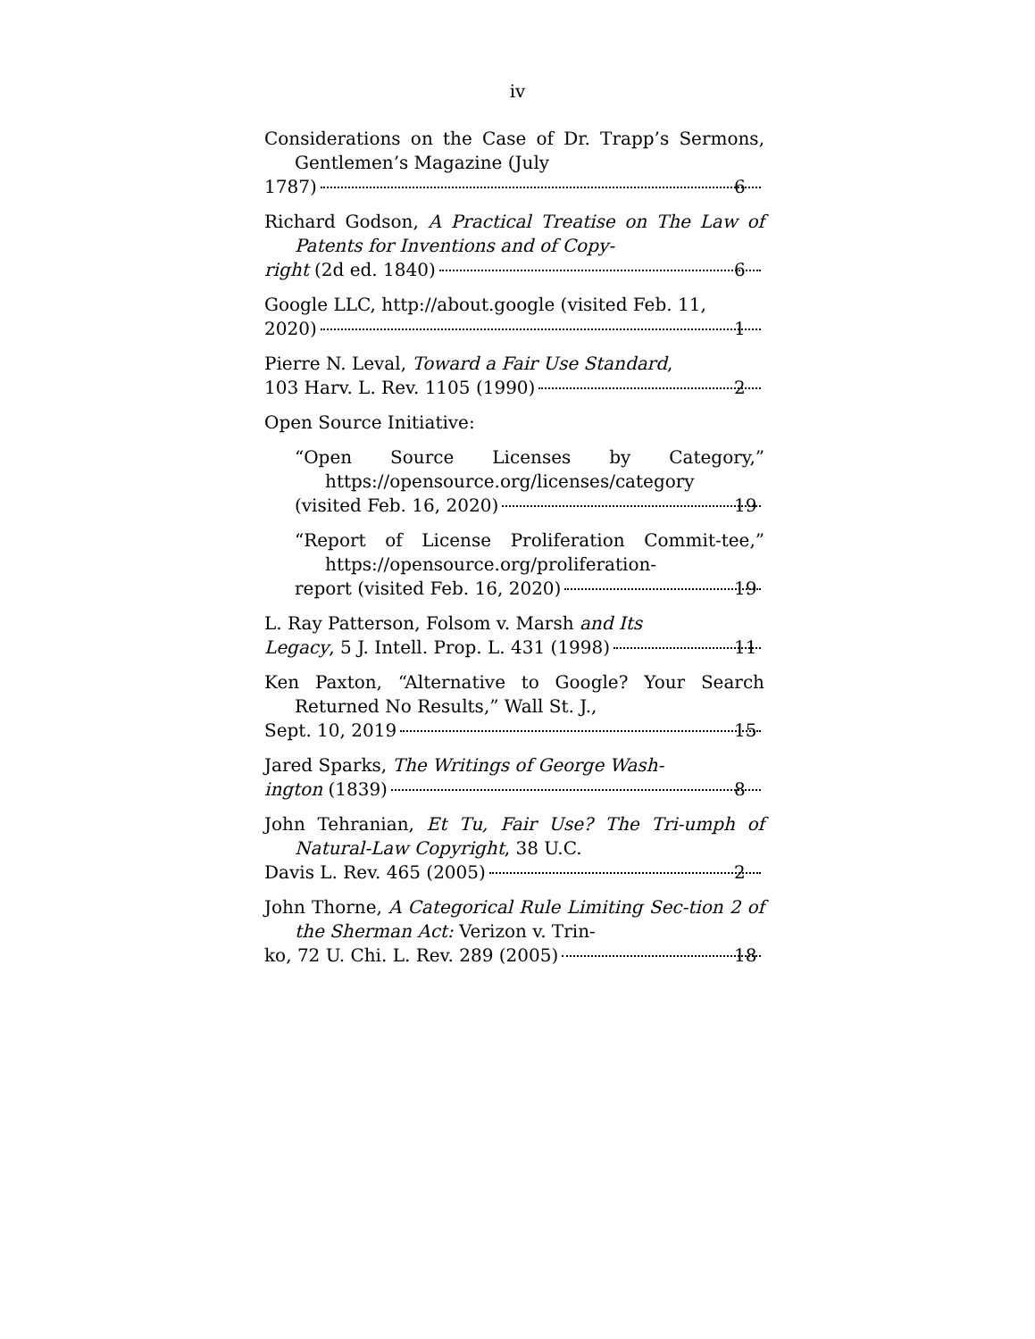iv
Considerations on the Case of Dr. Trapp’s Sermons, Gentlemen’s Magazine (July
1787) 6
Richard Godson, A Practical Treatise on The Law of Patents for Inventions and of Copy-
right (2d ed. 1840) 6
Google LLC, http://about.google (visited Feb. 11,
2020) 1
Pierre N. Leval, Toward a Fair Use Standard,
103 Harv. L. Rev. 1105 (1990) 2
Open Source Initiative:
“Open Source Licenses by Category,” https://opensource.org/licenses/category
(visited Feb. 16, 2020) 19
“Report of License Proliferation Commit-tee,” https://opensource.org/proliferation-
report (visited Feb. 16, 2020) 19
L. Ray Patterson, Folsom v. Marsh and Its
Legacy, 5 J. Intell. Prop. L. 431 (1998) 11
Ken Paxton, “Alternative to Google? Your Search Returned No Results,” Wall St. J.,
Sept. 10, 2019 15
Jared Sparks, The Writings of George Wash-
ington (1839) 8
John Tehranian, Et Tu, Fair Use? The Tri-umph of Natural-Law Copyright, 38 U.C.
Davis L. Rev. 465 (2005) 2
John Thorne, A Categorical Rule Limiting Sec-tion 2 of the Sherman Act: Verizon v. Trin-
ko, 72 U. Chi. L. Rev. 289 (2005) 18